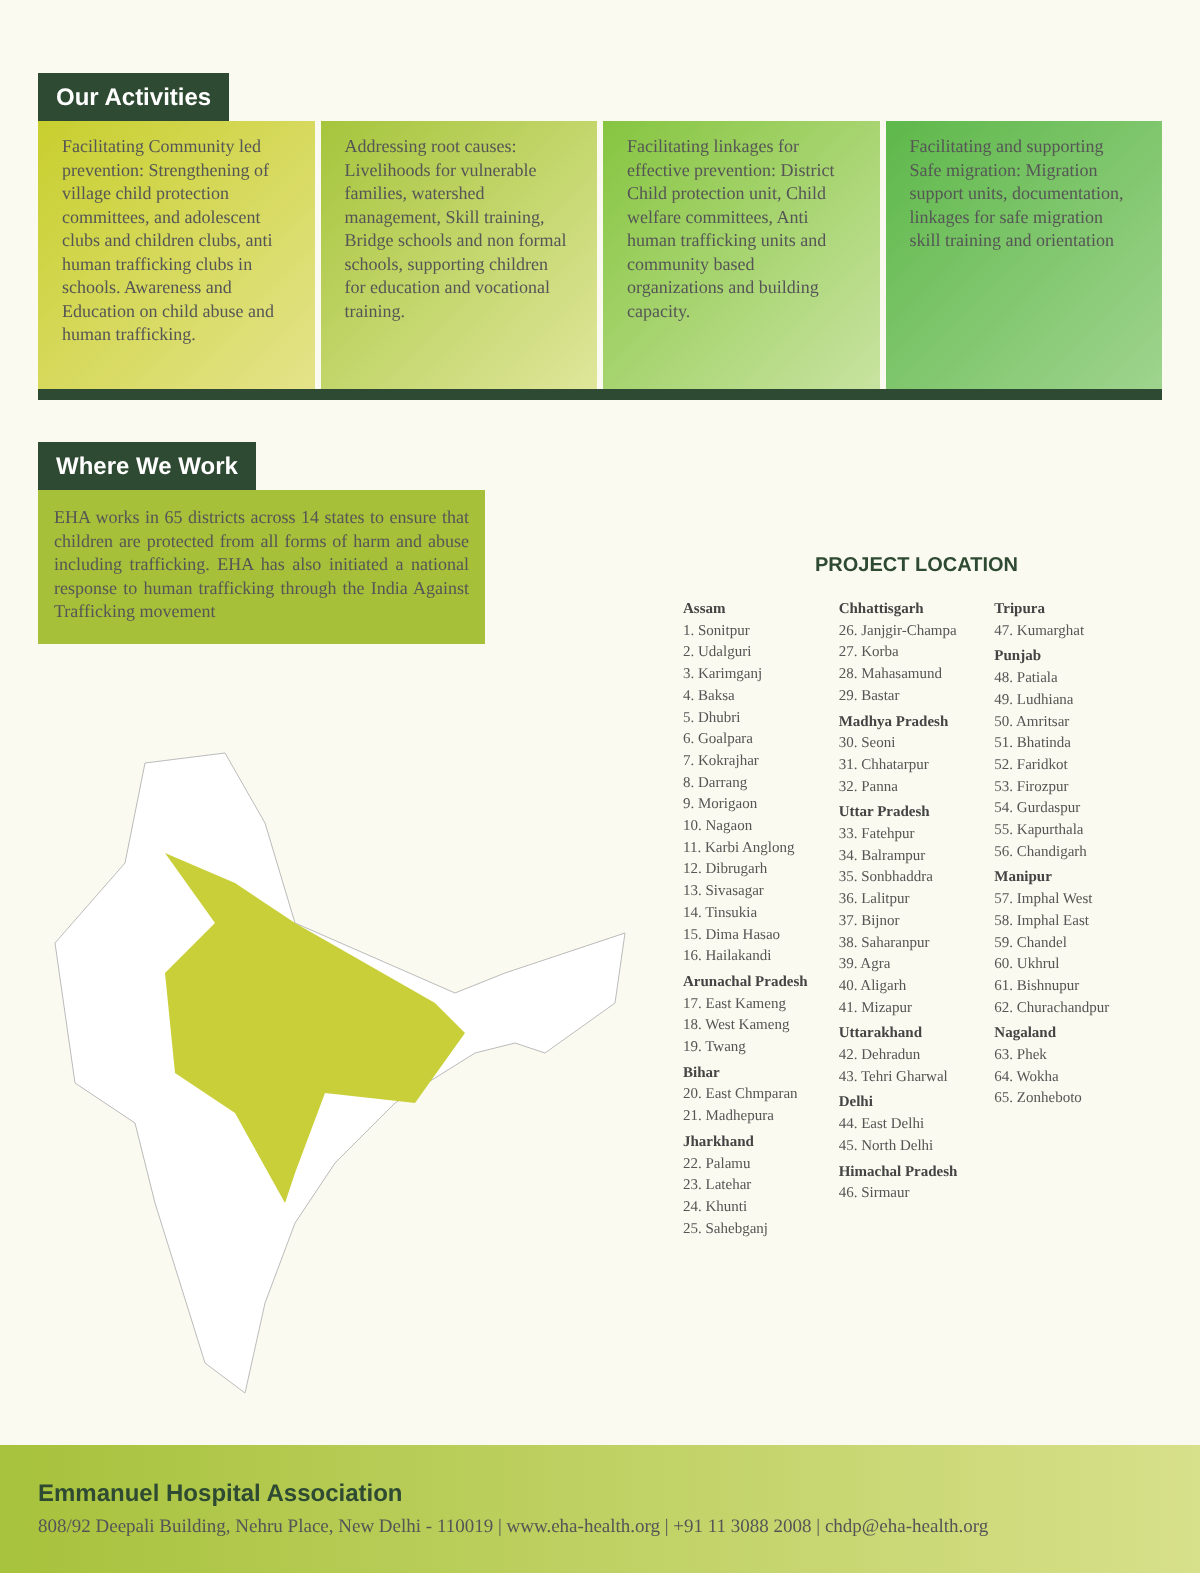Our Activities
Facilitating Community led prevention: Strengthening of village child protection committees, and adolescent clubs and children clubs, anti human trafficking clubs in schools. Awareness and Education on child abuse and human trafficking.
Addressing root causes: Livelihoods for vulnerable families, watershed management, Skill training, Bridge schools and non formal schools, supporting children for education and vocational training.
Facilitating linkages for effective prevention: District Child protection unit, Child welfare committees, Anti human trafficking units and community based organizations and building capacity.
Facilitating and supporting Safe migration: Migration support units, documentation, linkages for safe migration skill training and orientation
Where We Work
EHA works in 65 districts across 14 states to ensure that children are protected from all forms of harm and abuse including trafficking. EHA has also initiated a national response to human trafficking through the India Against Trafficking movement
PROJECT LOCATION
Assam
1. Sonitpur
2. Udalguri
3. Karimganj
4. Baksa
5. Dhubri
6. Goalpara
7. Kokrajhar
8. Darrang
9. Morigaon
10. Nagaon
11. Karbi Anglong
12. Dibrugarh
13. Sivasagar
14. Tinsukia
15. Dima Hasao
16. Hailakandi
Arunachal Pradesh
17. East Kameng
18. West Kameng
19. Twang
Bihar
20. East Chmparan
21. Madhepura
Jharkhand
22. Palamu
23. Latehar
24. Khunti
25. Sahebganj
Chhattisgarh
26. Janjgir-Champa
27. Korba
28. Mahasamund
29. Bastar
Madhya Pradesh
30. Seoni
31. Chhatarpur
32. Panna
Uttar Pradesh
33. Fatehpur
34. Balrampur
35. Sonbhaddra
36. Lalitpur
37. Bijnor
38. Saharanpur
39. Agra
40. Aligarh
41. Mizapur
Uttarakhand
42. Dehradun
43. Tehri Gharwal
Delhi
44. East Delhi
45. North Delhi
Himachal Pradesh
46. Sirmaur
Tripura
47. Kumarghat
Punjab
48. Patiala
49. Ludhiana
50. Amritsar
51. Bhatinda
52. Faridkot
53. Firozpur
54. Gurdaspur
55. Kapurthala
56. Chandigarh
Manipur
57. Imphal West
58. Imphal East
59. Chandel
60. Ukhrul
61. Bishnupur
62. Churachandpur
Nagaland
63. Phek
64. Wokha
65. Zonheboto
Emmanuel Hospital Association
808/92 Deepali Building, Nehru Place, New Delhi - 110019 | www.eha-health.org | +91 11 3088 2008 | chdp@eha-health.org